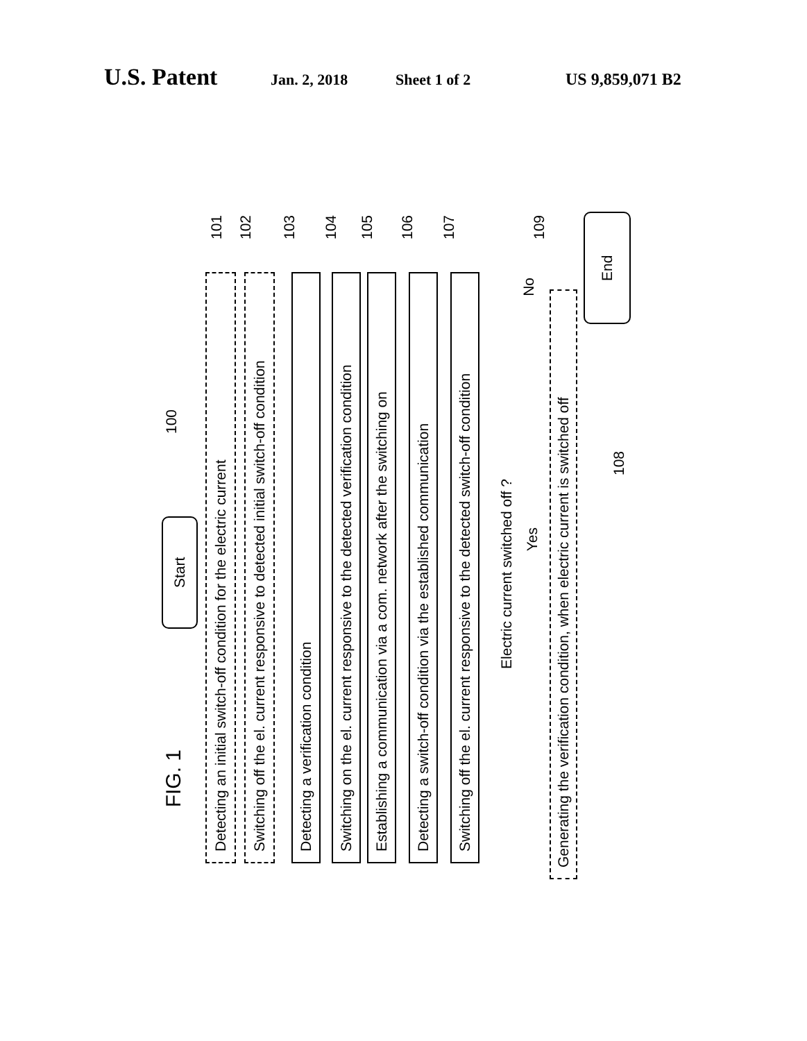U.S. Patent Jan. 2, 2018 Sheet 1 of 2 US 9,859,071 B2
FIG. 1
Start
100
Detecting an initial switch-off condition for the electric current
Switching off the el. current responsive to detected initial switch-off condition
Detecting a verification condition
Switching on the el. current responsive to the detected verification condition
Establishing a communication via a com. network after the switching on
Detecting a switch-off condition via the established communication
Switching off the el. current responsive to the detected switch-off condition
Electric current switched off ?
Yes
No
Generating the verification condition, when electric current is switched off
End
101
102
103
104
105
106
107
109
108